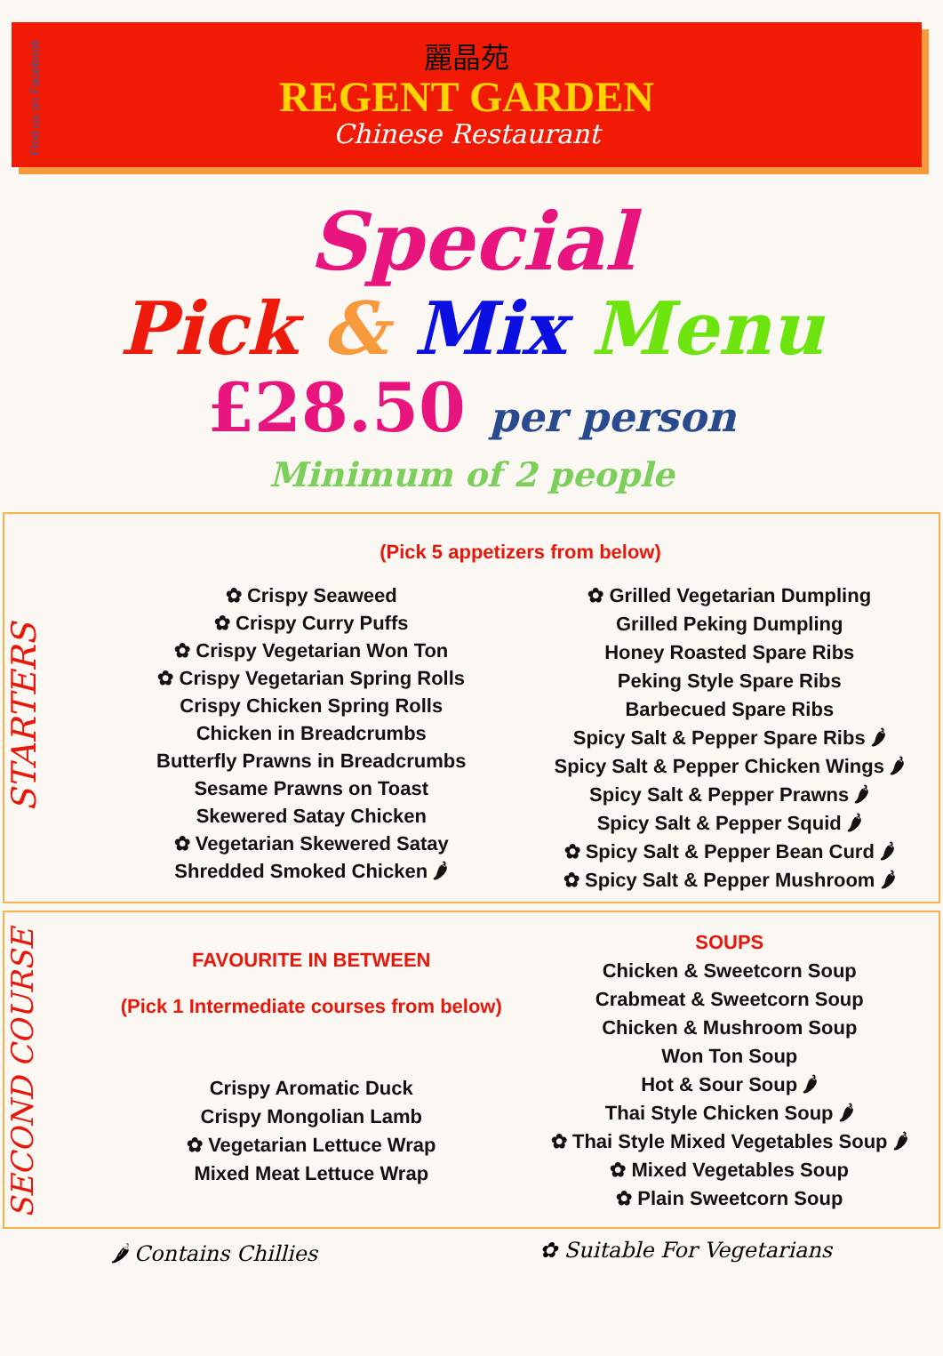Find us on Facebook
麗晶苑
REGENT GARDEN
Chinese Restaurant
Special
Pick & Mix Menu
£28.50 per person
Minimum of 2 people
STARTERS
(Pick 5 appetizers from below)
✿ Crispy Seaweed
✿ Crispy Curry Puffs
✿ Crispy Vegetarian Won Ton
✿ Crispy Vegetarian Spring Rolls
Crispy Chicken Spring Rolls
Chicken in Breadcrumbs
Butterfly Prawns in Breadcrumbs
Sesame Prawns on Toast
Skewered Satay Chicken
✿ Vegetarian Skewered Satay
Shredded Smoked Chicken 🌶
✿ Grilled Vegetarian Dumpling
Grilled Peking Dumpling
Honey Roasted Spare Ribs
Peking Style Spare Ribs
Barbecued Spare Ribs
Spicy Salt & Pepper Spare Ribs 🌶
Spicy Salt & Pepper Chicken Wings 🌶
Spicy Salt & Pepper Prawns 🌶
Spicy Salt & Pepper Squid 🌶
✿ Spicy Salt & Pepper Bean Curd 🌶
✿ Spicy Salt & Pepper Mushroom 🌶
SECOND COURSE
FAVOURITE IN BETWEEN
(Pick 1 Intermediate courses from below)
Crispy Aromatic Duck
Crispy Mongolian Lamb
✿ Vegetarian Lettuce Wrap
Mixed Meat Lettuce Wrap
SOUPS
Chicken & Sweetcorn Soup
Crabmeat & Sweetcorn Soup
Chicken & Mushroom Soup
Won Ton Soup
Hot & Sour Soup 🌶
Thai Style Chicken Soup 🌶
✿ Thai Style Mixed Vegetables Soup 🌶
✿ Mixed Vegetables Soup
✿ Plain Sweetcorn Soup
🌶 Contains Chillies ✿ Suitable For Vegetarians